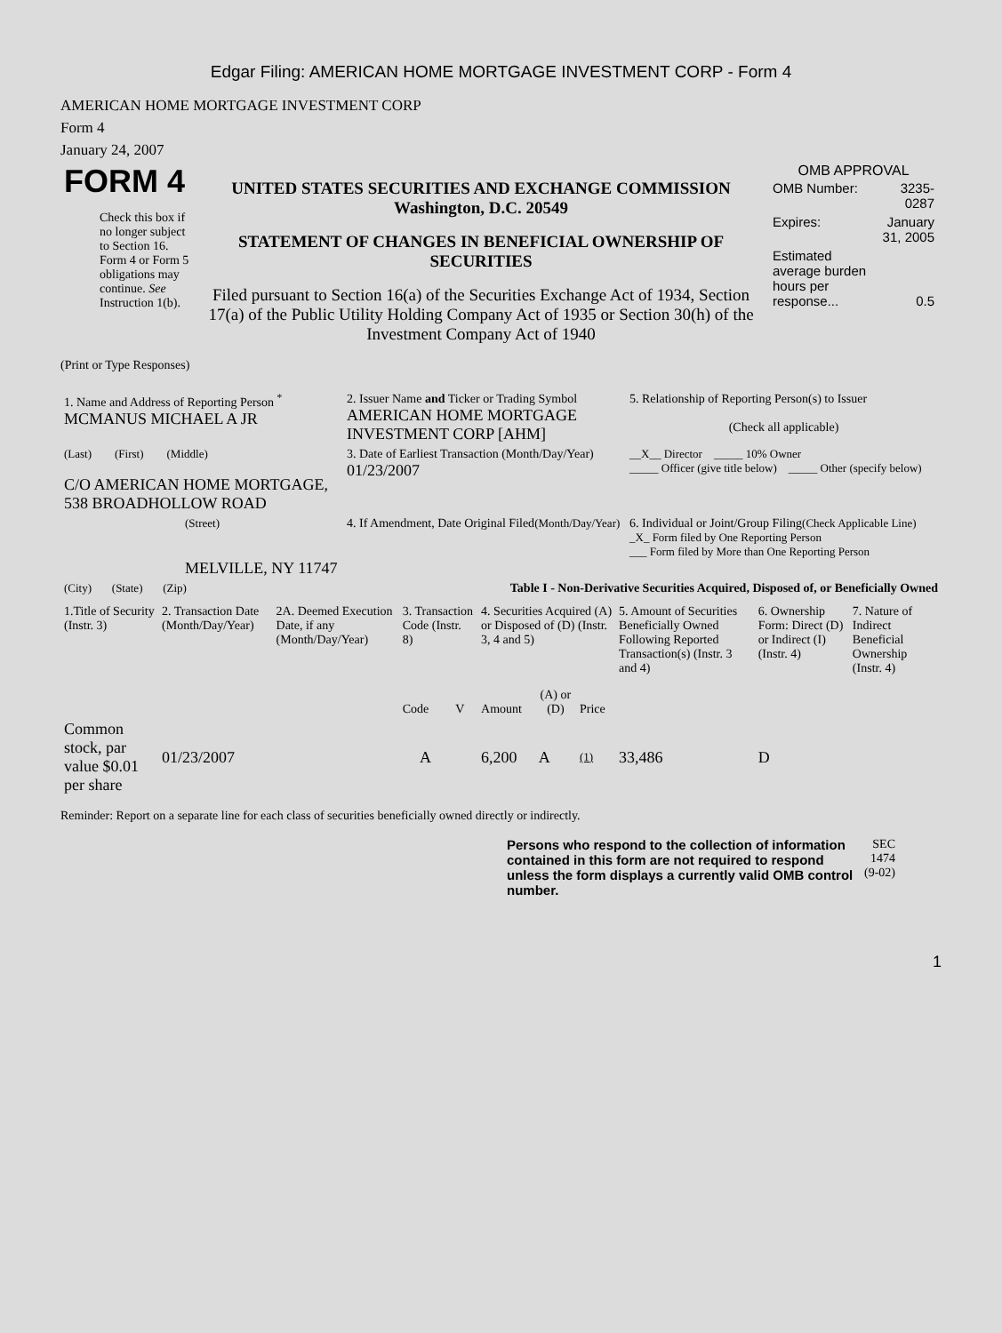Edgar Filing: AMERICAN HOME MORTGAGE INVESTMENT CORP - Form 4
AMERICAN HOME MORTGAGE INVESTMENT CORP
Form 4
January 24, 2007
| FORM 4 Check this box if no longer subject to Section 16. Form 4 or Form 5 obligations may continue. See Instruction 1(b). | UNITED STATES SECURITIES AND EXCHANGE COMMISSION Washington, D.C. 20549 STATEMENT OF CHANGES IN BENEFICIAL OWNERSHIP OF SECURITIES Filed pursuant to Section 16(a) of the Securities Exchange Act of 1934, Section 17(a) of the Public Utility Holding Company Act of 1935 or Section 30(h) of the Investment Company Act of 1940 | OMB APPROVAL / OMB Number: / 3235-0287 / / Expires: / January 31, 2005 / / Estimated average burden hours per response... / 0.5 / |
(Print or Type Responses)
| 1. Name and Address of Reporting Person <sup>*</sup> MCMANUS MICHAEL A JR | 2. Issuer Name and Ticker or Trading Symbol AMERICAN HOME MORTGAGE INVESTMENT CORP [AHM] | 5. Relationship of Reporting Person(s) to Issuer (Check all applicable) |
| (Last) (First) (Middle) C/O AMERICAN HOME MORTGAGE, 538 BROADHOLLOW ROAD | 3. Date of Earliest Transaction (Month/Day/Year) 01/23/2007 | __X__ Director _____ 10% Owner _____ Officer (give title below) _____ Other (specify below) |
| (Street) MELVILLE, NY 11747 | 4. If Amendment, Date Original Filed (Month/Day/Year) | 6. Individual or Joint/Group Filing (Check Applicable Line) _X_ Form filed by One Reporting Person ___ Form filed by More than One Reporting Person |
| (City) (State) (Zip) | Table I - Non-Derivative Securities Acquired, Disposed of, or Beneficially Owned | |
| 1.Title of Security (Instr. 3) | 2. Transaction Date (Month/Day/Year) | 2A. Deemed Execution Date, if any (Month/Day/Year) | 3. Transaction Code (Instr. 8) | | 4. Securities Acquired (A) or Disposed of (D) (Instr. 3, 4 and 5) | | | 5. Amount of Securities Beneficially Owned Following Reported Transaction(s) (Instr. 3 and 4) | 6. Ownership Form: Direct (D) or Indirect (I) (Instr. 4) | 7. Nature of Indirect Beneficial Ownership (Instr. 4) |
| --- | --- | --- | --- | --- | --- | --- | --- | --- | --- | --- |
| | | | Code | V | Amount | (A) or (D) | Price | | | |
| Common stock, par value $0.01 per share | 01/23/2007 | | A | | 6,200 | A | (1) | 33,486 | D | |
Reminder: Report on a separate line for each class of securities beneficially owned directly or indirectly.
| | Persons who respond to the collection of information contained in this form are not required to respond unless the form displays a currently valid OMB control number. | SEC 1474 (9-02) | |
1